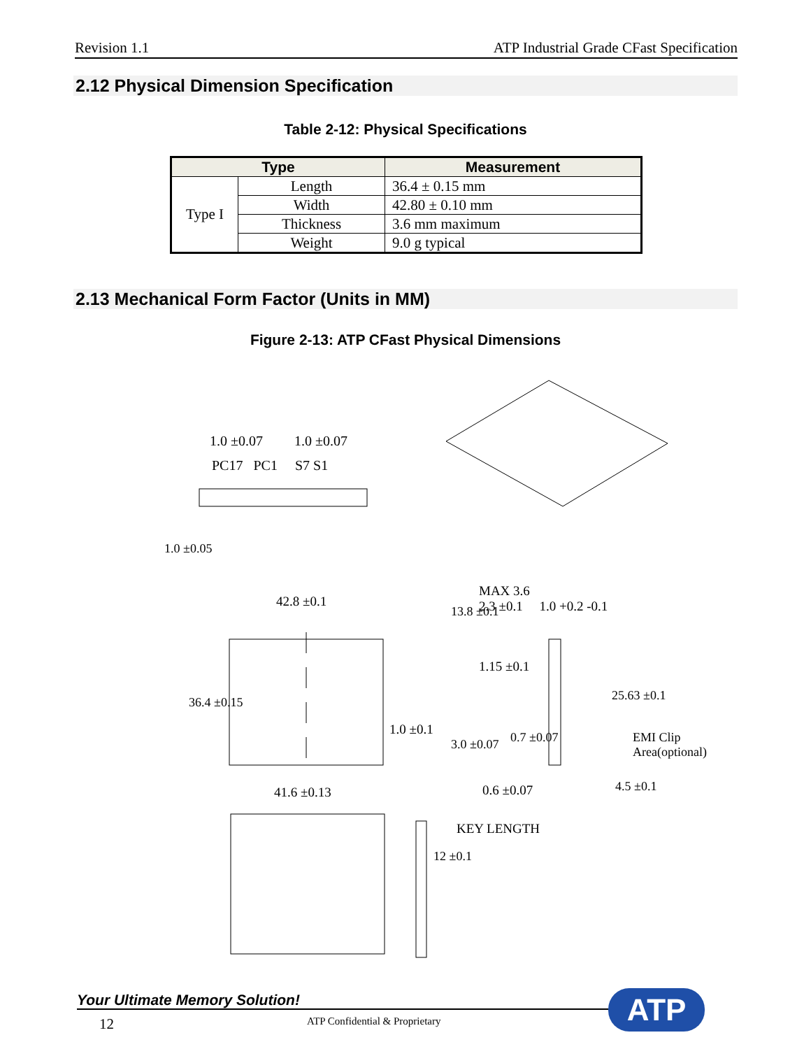Revision 1.1 ATP Industrial Grade CFast Specification
2.12 Physical Dimension Specification
Table 2-12: Physical Specifications
| Type | | Measurement |
| --- | --- | --- |
| Type I | Length | 36.4 ± 0.15 mm |
| | Width | 42.80 ± 0.10 mm |
| | Thickness | 3.6 mm maximum |
| | Weight | 9.0 g typical |
2.13 Mechanical Form Factor (Units in MM)
Figure 2-13: ATP CFast Physical Dimensions
1.0 ±0.07 1.0 ±0.07
PC17 PC1 S7 S1
1.0 ±0.05
42.8 ±0.1
13.8 ±0.1
MAX 3.6
2.3 ±0.1 1.0 +0.2 -0.1
1.15 ±0.1
36.4 ±0.15 25.63 ±0.1
EMI Clip Area(optional)
1.0 ±0.1
3.0 ±0.07 0.7 ±0.07
41.6 ±0.13 0.6 ±0.07 4.5 ±0.1
12 ±0.1
KEY LENGTH
Your Ultimate Memory Solution!
12 ATP Confidential & Proprietary
ATP